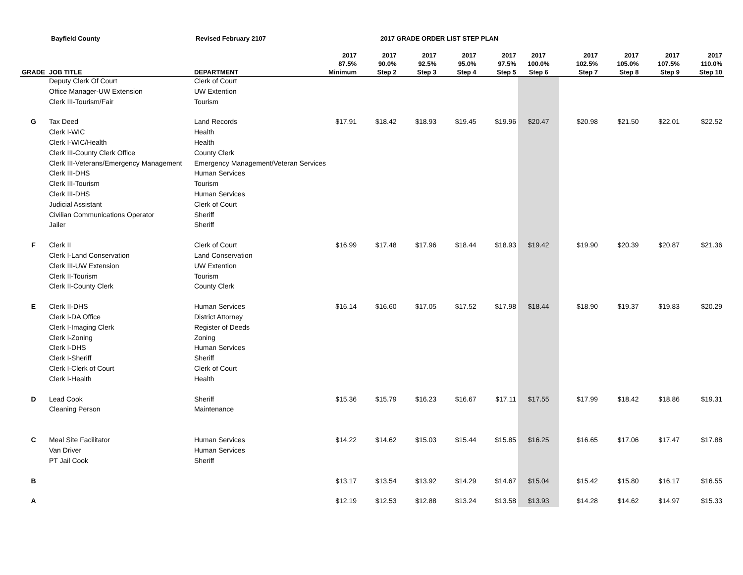Bayfield County Revised February 2107 2017 GRADE ORDER LIST STEP PLAN
| GRADE | JOB TITLE | DEPARTMENT | 2017 87.5% Minimum | 2017 90.0% Step 2 | 2017 92.5% Step 3 | 2017 95.0% Step 4 | 2017 97.5% Step 5 | 2017 100.0% Step 6 | 2017 102.5% Step 7 | 2017 105.0% Step 8 | 2017 107.5% Step 9 | 2017 110.0% Step 10 |
| --- | --- | --- | --- | --- | --- | --- | --- | --- | --- | --- | --- | --- |
| | Deputy Clerk Of Court | Clerk of Court | | | | | | | | | | |
| | Office Manager-UW Extension | UW Extention | | | | | | | | | | |
| | Clerk III-Tourism/Fair | Tourism | | | | | | | | | | |
| G | Tax Deed | Land Records | $17.91 | $18.42 | $18.93 | $19.45 | $19.96 | $20.47 | $20.98 | $21.50 | $22.01 | $22.52 |
| | Clerk I-WIC | Health | | | | | | | | | | |
| | Clerk I-WIC/Health | Health | | | | | | | | | | |
| | Clerk III-County Clerk Office | County Clerk | | | | | | | | | | |
| | Clerk III-Veterans/Emergency Management | Emergency Management/Veteran Services | | | | | | | | | | |
| | Clerk III-DHS | Human Services | | | | | | | | | | |
| | Clerk III-Tourism | Tourism | | | | | | | | | | |
| | Clerk III-DHS | Human Services | | | | | | | | | | |
| | Judicial Assistant | Clerk of Court | | | | | | | | | | |
| | Civilian Communications Operator | Sheriff | | | | | | | | | | |
| | Jailer | Sheriff | | | | | | | | | | |
| F | Clerk II | Clerk of Court | $16.99 | $17.48 | $17.96 | $18.44 | $18.93 | $19.42 | $19.90 | $20.39 | $20.87 | $21.36 |
| | Clerk I-Land Conservation | Land Conservation | | | | | | | | | | |
| | Clerk III-UW Extension | UW Extention | | | | | | | | | | |
| | Clerk II-Tourism | Tourism | | | | | | | | | | |
| | Clerk II-County Clerk | County Clerk | | | | | | | | | | |
| E | Clerk II-DHS | Human Services | $16.14 | $16.60 | $17.05 | $17.52 | $17.98 | $18.44 | $18.90 | $19.37 | $19.83 | $20.29 |
| | Clerk I-DA Office | District Attorney | | | | | | | | | | |
| | Clerk I-Imaging Clerk | Register of Deeds | | | | | | | | | | |
| | Clerk I-Zoning | Zoning | | | | | | | | | | |
| | Clerk I-DHS | Human Services | | | | | | | | | | |
| | Clerk I-Sheriff | Sheriff | | | | | | | | | | |
| | Clerk I-Clerk of Court | Clerk of Court | | | | | | | | | | |
| | Clerk I-Health | Health | | | | | | | | | | |
| D | Lead Cook | Sheriff | $15.36 | $15.79 | $16.23 | $16.67 | $17.11 | $17.55 | $17.99 | $18.42 | $18.86 | $19.31 |
| | Cleaning Person | Maintenance | | | | | | | | | | |
| C | Meal Site Facilitator | Human Services | $14.22 | $14.62 | $15.03 | $15.44 | $15.85 | $16.25 | $16.65 | $17.06 | $17.47 | $17.88 |
| | Van Driver | Human Services | | | | | | | | | | |
| | PT Jail Cook | Sheriff | | | | | | | | | | |
| B | | | $13.17 | $13.54 | $13.92 | $14.29 | $14.67 | $15.04 | $15.42 | $15.80 | $16.17 | $16.55 |
| A | | | $12.19 | $12.53 | $12.88 | $13.24 | $13.58 | $13.93 | $14.28 | $14.62 | $14.97 | $15.33 |